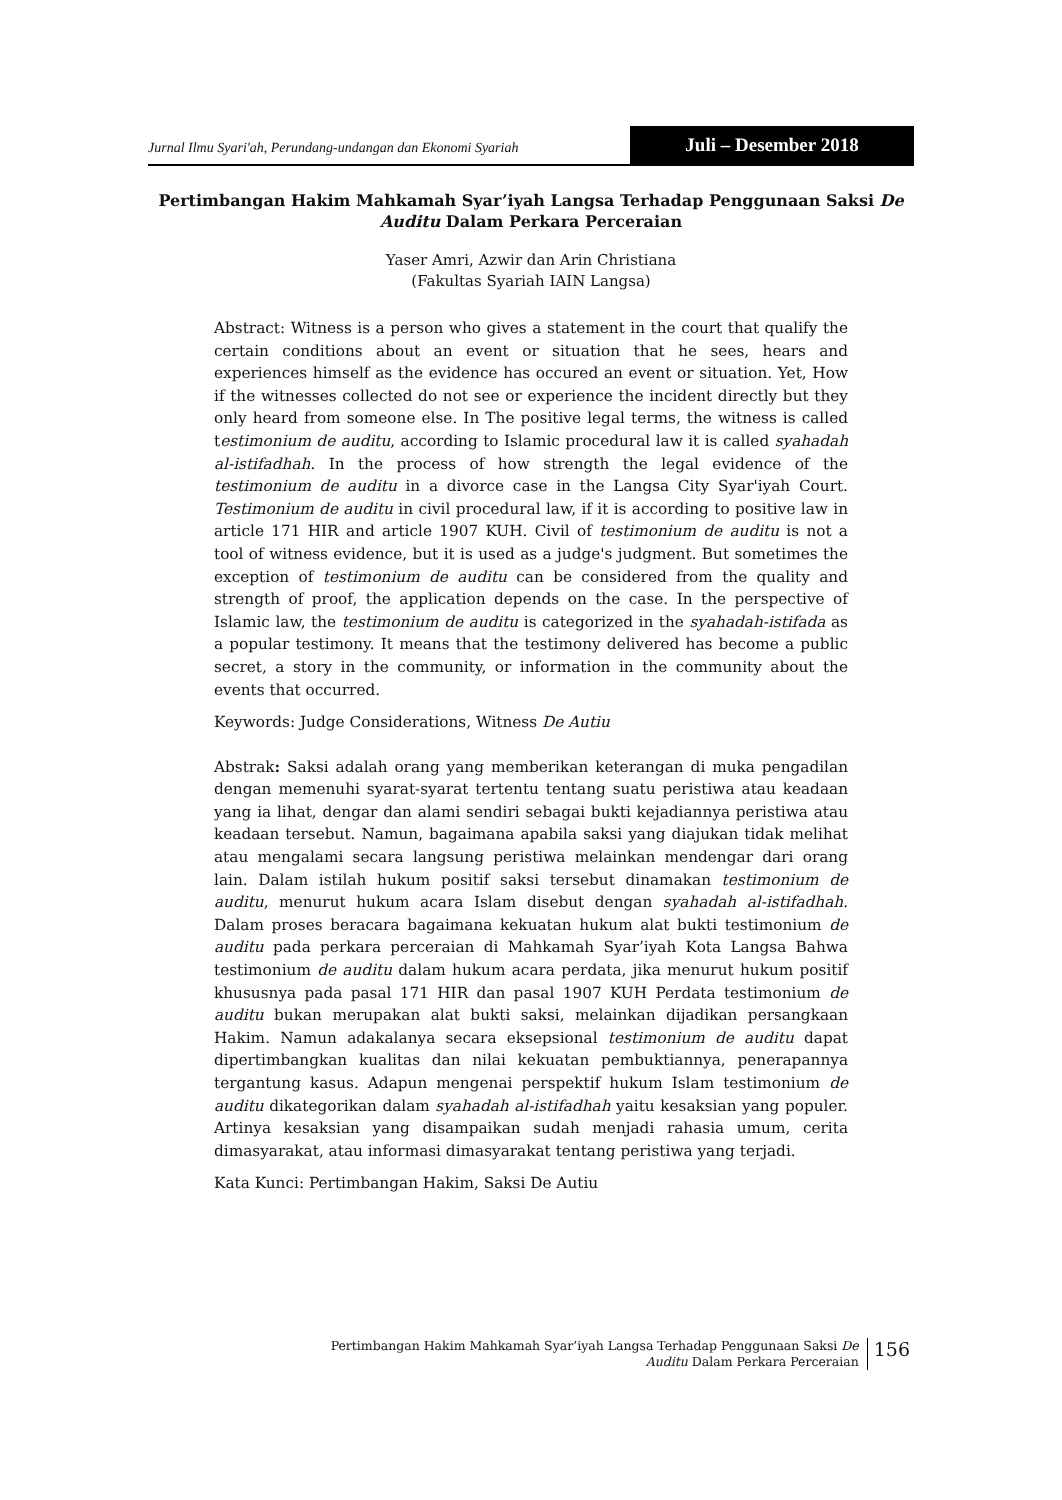Jurnal Ilmu Syari'ah, Perundang-undangan dan Ekonomi Syariah
Juli – Desember 2018
Pertimbangan Hakim Mahkamah Syar’iyah Langsa Terhadap Penggunaan Saksi De Auditu Dalam Perkara Perceraian
Yaser Amri, Azwir dan Arin Christiana
(Fakultas Syariah IAIN Langsa)
Abstract: Witness is a person who gives a statement in the court that qualify the certain conditions about an event or situation that he sees, hears and experiences himself as the evidence has occured an event or situation. Yet, How if the witnesses collected do not see or experience the incident directly but they only heard from someone else. In The positive legal terms, the witness is called testimonium de auditu, according to Islamic procedural law it is called syahadah al-istifadhah. In the process of how strength the legal evidence of the testimonium de auditu in a divorce case in the Langsa City Syar'iyah Court. Testimonium de auditu in civil procedural law, if it is according to positive law in article 171 HIR and article 1907 KUH. Civil of testimonium de auditu is not a tool of witness evidence, but it is used as a judge's judgment. But sometimes the exception of testimonium de auditu can be considered from the quality and strength of proof, the application depends on the case. In the perspective of Islamic law, the testimonium de auditu is categorized in the syahadah-istifada as a popular testimony. It means that the testimony delivered has become a public secret, a story in the community, or information in the community about the events that occurred.
Keywords: Judge Considerations, Witness De Autiu
Abstrak: Saksi adalah orang yang memberikan keterangan di muka pengadilan dengan memenuhi syarat-syarat tertentu tentang suatu peristiwa atau keadaan yang ia lihat, dengar dan alami sendiri sebagai bukti kejadiannya peristiwa atau keadaan tersebut. Namun, bagaimana apabila saksi yang diajukan tidak melihat atau mengalami secara langsung peristiwa melainkan mendengar dari orang lain. Dalam istilah hukum positif saksi tersebut dinamakan testimonium de auditu, menurut hukum acara Islam disebut dengan syahadah al-istifadhah. Dalam proses beracara bagaimana kekuatan hukum alat bukti testimonium de auditu pada perkara perceraian di Mahkamah Syar’iyah Kota Langsa Bahwa testimonium de auditu dalam hukum acara perdata, jika menurut hukum positif khususnya pada pasal 171 HIR dan pasal 1907 KUH Perdata testimonium de auditu bukan merupakan alat bukti saksi, melainkan dijadikan persangkaan Hakim. Namun adakalanya secara eksepsional testimonium de auditu dapat dipertimbangkan kualitas dan nilai kekuatan pembuktiannya, penerapannya tergantung kasus. Adapun mengenai perspektif hukum Islam testimonium de auditu dikategorikan dalam syahadah al-istifadhah yaitu kesaksian yang populer. Artinya kesaksian yang disampaikan sudah menjadi rahasia umum, cerita dimasyarakat, atau informasi dimasyarakat tentang peristiwa yang terjadi.
Kata Kunci: Pertimbangan Hakim, Saksi De Autiu
Pertimbangan Hakim Mahkamah Syar’iyah Langsa Terhadap Penggunaan Saksi De
Auditu Dalam Perkara Perceraian
156